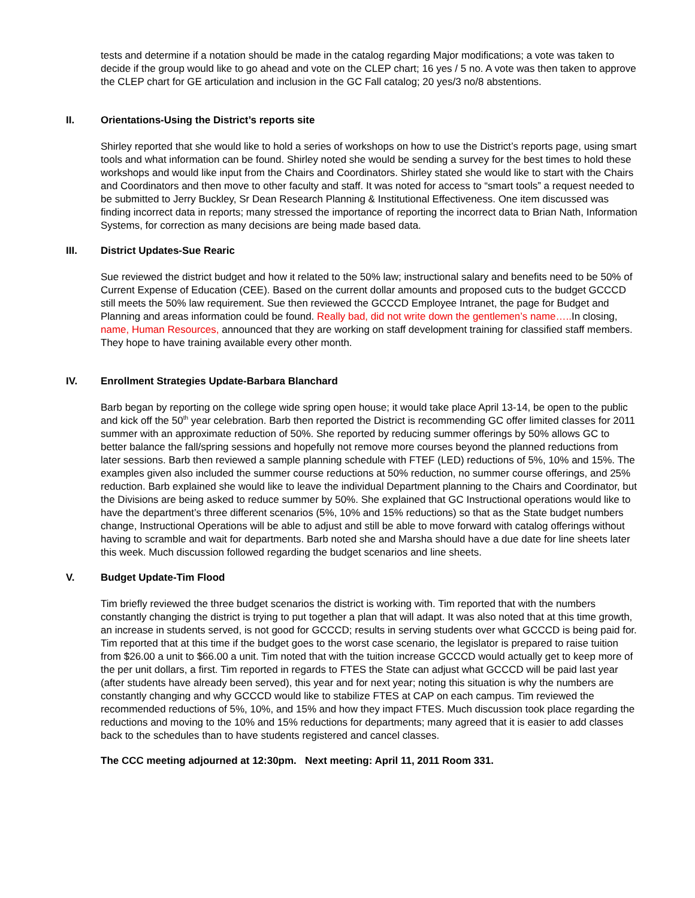tests and determine if a notation should be made in the catalog regarding Major modifications; a vote was taken to decide if the group would like to go ahead and vote on the CLEP chart; 16 yes / 5 no. A vote was then taken to approve the CLEP chart for GE articulation and inclusion in the GC Fall catalog; 20 yes/3 no/8 abstentions.
II. Orientations-Using the District’s reports site
Shirley reported that she would like to hold a series of workshops on how to use the District’s reports page, using smart tools and what information can be found. Shirley noted she would be sending a survey for the best times to hold these workshops and would like input from the Chairs and Coordinators. Shirley stated she would like to start with the Chairs and Coordinators and then move to other faculty and staff. It was noted for access to “smart tools” a request needed to be submitted to Jerry Buckley, Sr Dean Research Planning & Institutional Effectiveness. One item discussed was finding incorrect data in reports; many stressed the importance of reporting the incorrect data to Brian Nath, Information Systems, for correction as many decisions are being made based data.
III. District Updates-Sue Rearic
Sue reviewed the district budget and how it related to the 50% law; instructional salary and benefits need to be 50% of Current Expense of Education (CEE). Based on the current dollar amounts and proposed cuts to the budget GCCCD still meets the 50% law requirement. Sue then reviewed the GCCCD Employee Intranet, the page for Budget and Planning and areas information could be found. Really bad, did not write down the gentlemen’s name….. In closing, name, Human Resources, announced that they are working on staff development training for classified staff members. They hope to have training available every other month.
IV. Enrollment Strategies Update-Barbara Blanchard
Barb began by reporting on the college wide spring open house; it would take place April 13-14, be open to the public and kick off the 50<sup>th</sup> year celebration. Barb then reported the District is recommending GC offer limited classes for 2011 summer with an approximate reduction of 50%. She reported by reducing summer offerings by 50% allows GC to better balance the fall/spring sessions and hopefully not remove more courses beyond the planned reductions from later sessions. Barb then reviewed a sample planning schedule with FTEF (LED) reductions of 5%, 10% and 15%. The examples given also included the summer course reductions at 50% reduction, no summer course offerings, and 25% reduction. Barb explained she would like to leave the individual Department planning to the Chairs and Coordinator, but the Divisions are being asked to reduce summer by 50%. She explained that GC Instructional operations would like to have the department’s three different scenarios (5%, 10% and 15% reductions) so that as the State budget numbers change, Instructional Operations will be able to adjust and still be able to move forward with catalog offerings without having to scramble and wait for departments. Barb noted she and Marsha should have a due date for line sheets later this week. Much discussion followed regarding the budget scenarios and line sheets.
V. Budget Update-Tim Flood
Tim briefly reviewed the three budget scenarios the district is working with. Tim reported that with the numbers constantly changing the district is trying to put together a plan that will adapt. It was also noted that at this time growth, an increase in students served, is not good for GCCCD; results in serving students over what GCCCD is being paid for. Tim reported that at this time if the budget goes to the worst case scenario, the legislator is prepared to raise tuition from $26.00 a unit to $66.00 a unit. Tim noted that with the tuition increase GCCCD would actually get to keep more of the per unit dollars, a first. Tim reported in regards to FTES the State can adjust what GCCCD will be paid last year (after students have already been served), this year and for next year; noting this situation is why the numbers are constantly changing and why GCCCD would like to stabilize FTES at CAP on each campus. Tim reviewed the recommended reductions of 5%, 10%, and 15% and how they impact FTES. Much discussion took place regarding the reductions and moving to the 10% and 15% reductions for departments; many agreed that it is easier to add classes back to the schedules than to have students registered and cancel classes.
The CCC meeting adjourned at 12:30pm. Next meeting: April 11, 2011 Room 331.